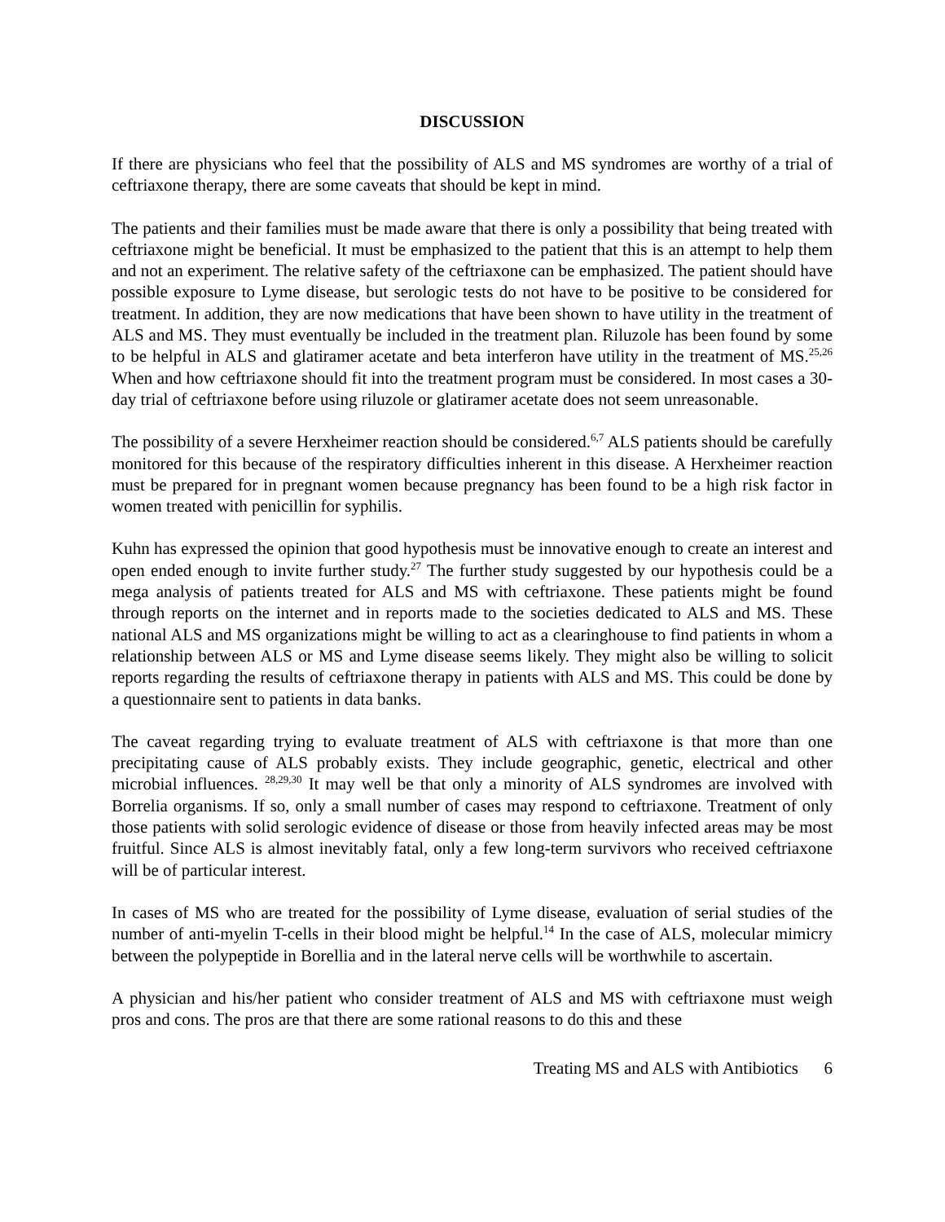DISCUSSION
If there are physicians who feel that the possibility of ALS and MS syndromes are worthy of a trial of ceftriaxone therapy, there are some caveats that should be kept in mind.
The patients and their families must be made aware that there is only a possibility that being treated with ceftriaxone might be beneficial. It must be emphasized to the patient that this is an attempt to help them and not an experiment. The relative safety of the ceftriaxone can be emphasized. The patient should have possible exposure to Lyme disease, but serologic tests do not have to be positive to be considered for treatment. In addition, they are now medications that have been shown to have utility in the treatment of ALS and MS. They must eventually be included in the treatment plan. Riluzole has been found by some to be helpful in ALS and glatiramer acetate and beta interferon have utility in the treatment of MS.<sup>25,26</sup> When and how ceftriaxone should fit into the treatment program must be considered. In most cases a 30-day trial of ceftriaxone before using riluzole or glatiramer acetate does not seem unreasonable.
The possibility of a severe Herxheimer reaction should be considered.<sup>6,7</sup> ALS patients should be carefully monitored for this because of the respiratory difficulties inherent in this disease. A Herxheimer reaction must be prepared for in pregnant women because pregnancy has been found to be a high risk factor in women treated with penicillin for syphilis.
Kuhn has expressed the opinion that good hypothesis must be innovative enough to create an interest and open ended enough to invite further study.<sup>27</sup> The further study suggested by our hypothesis could be a mega analysis of patients treated for ALS and MS with ceftriaxone. These patients might be found through reports on the internet and in reports made to the societies dedicated to ALS and MS. These national ALS and MS organizations might be willing to act as a clearinghouse to find patients in whom a relationship between ALS or MS and Lyme disease seems likely. They might also be willing to solicit reports regarding the results of ceftriaxone therapy in patients with ALS and MS. This could be done by a questionnaire sent to patients in data banks.
The caveat regarding trying to evaluate treatment of ALS with ceftriaxone is that more than one precipitating cause of ALS probably exists. They include geographic, genetic, electrical and other microbial influences. <sup>28,29,30</sup> It may well be that only a minority of ALS syndromes are involved with Borrelia organisms. If so, only a small number of cases may respond to ceftriaxone. Treatment of only those patients with solid serologic evidence of disease or those from heavily infected areas may be most fruitful. Since ALS is almost inevitably fatal, only a few long-term survivors who received ceftriaxone will be of particular interest.
In cases of MS who are treated for the possibility of Lyme disease, evaluation of serial studies of the number of anti-myelin T-cells in their blood might be helpful.<sup>14</sup> In the case of ALS, molecular mimicry between the polypeptide in Borellia and in the lateral nerve cells will be worthwhile to ascertain.
A physician and his/her patient who consider treatment of ALS and MS with ceftriaxone must weigh pros and cons. The pros are that there are some rational reasons to do this and these
Treating MS and ALS with Antibiotics 6